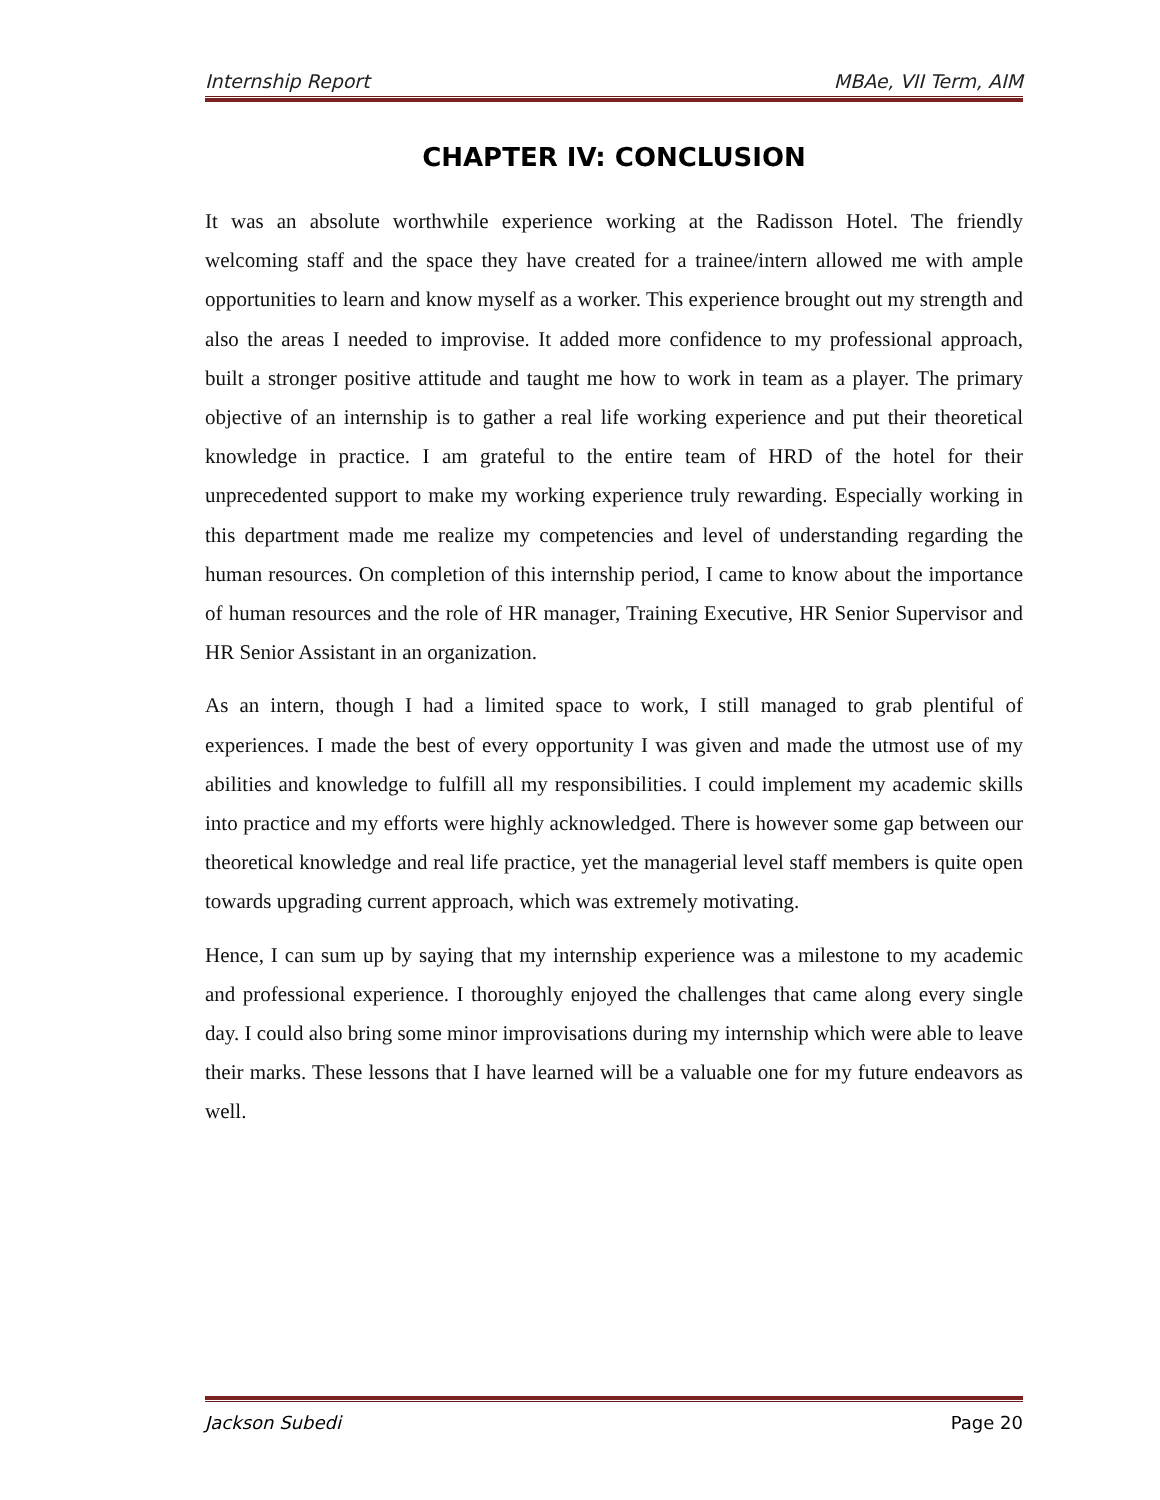Internship Report MBAe, VII Term, AIM
CHAPTER IV: CONCLUSION
It was an absolute worthwhile experience working at the Radisson Hotel. The friendly welcoming staff and the space they have created for a trainee/intern allowed me with ample opportunities to learn and know myself as a worker. This experience brought out my strength and also the areas I needed to improvise. It added more confidence to my professional approach, built a stronger positive attitude and taught me how to work in team as a player. The primary objective of an internship is to gather a real life working experience and put their theoretical knowledge in practice. I am grateful to the entire team of HRD of the hotel for their unprecedented support to make my working experience truly rewarding. Especially working in this department made me realize my competencies and level of understanding regarding the human resources. On completion of this internship period, I came to know about the importance of human resources and the role of HR manager, Training Executive, HR Senior Supervisor and HR Senior Assistant in an organization.
As an intern, though I had a limited space to work, I still managed to grab plentiful of experiences. I made the best of every opportunity I was given and made the utmost use of my abilities and knowledge to fulfill all my responsibilities. I could implement my academic skills into practice and my efforts were highly acknowledged. There is however some gap between our theoretical knowledge and real life practice, yet the managerial level staff members is quite open towards upgrading current approach, which was extremely motivating.
Hence, I can sum up by saying that my internship experience was a milestone to my academic and professional experience. I thoroughly enjoyed the challenges that came along every single day. I could also bring some minor improvisations during my internship which were able to leave their marks. These lessons that I have learned will be a valuable one for my future endeavors as well.
Jackson Subedi Page 20